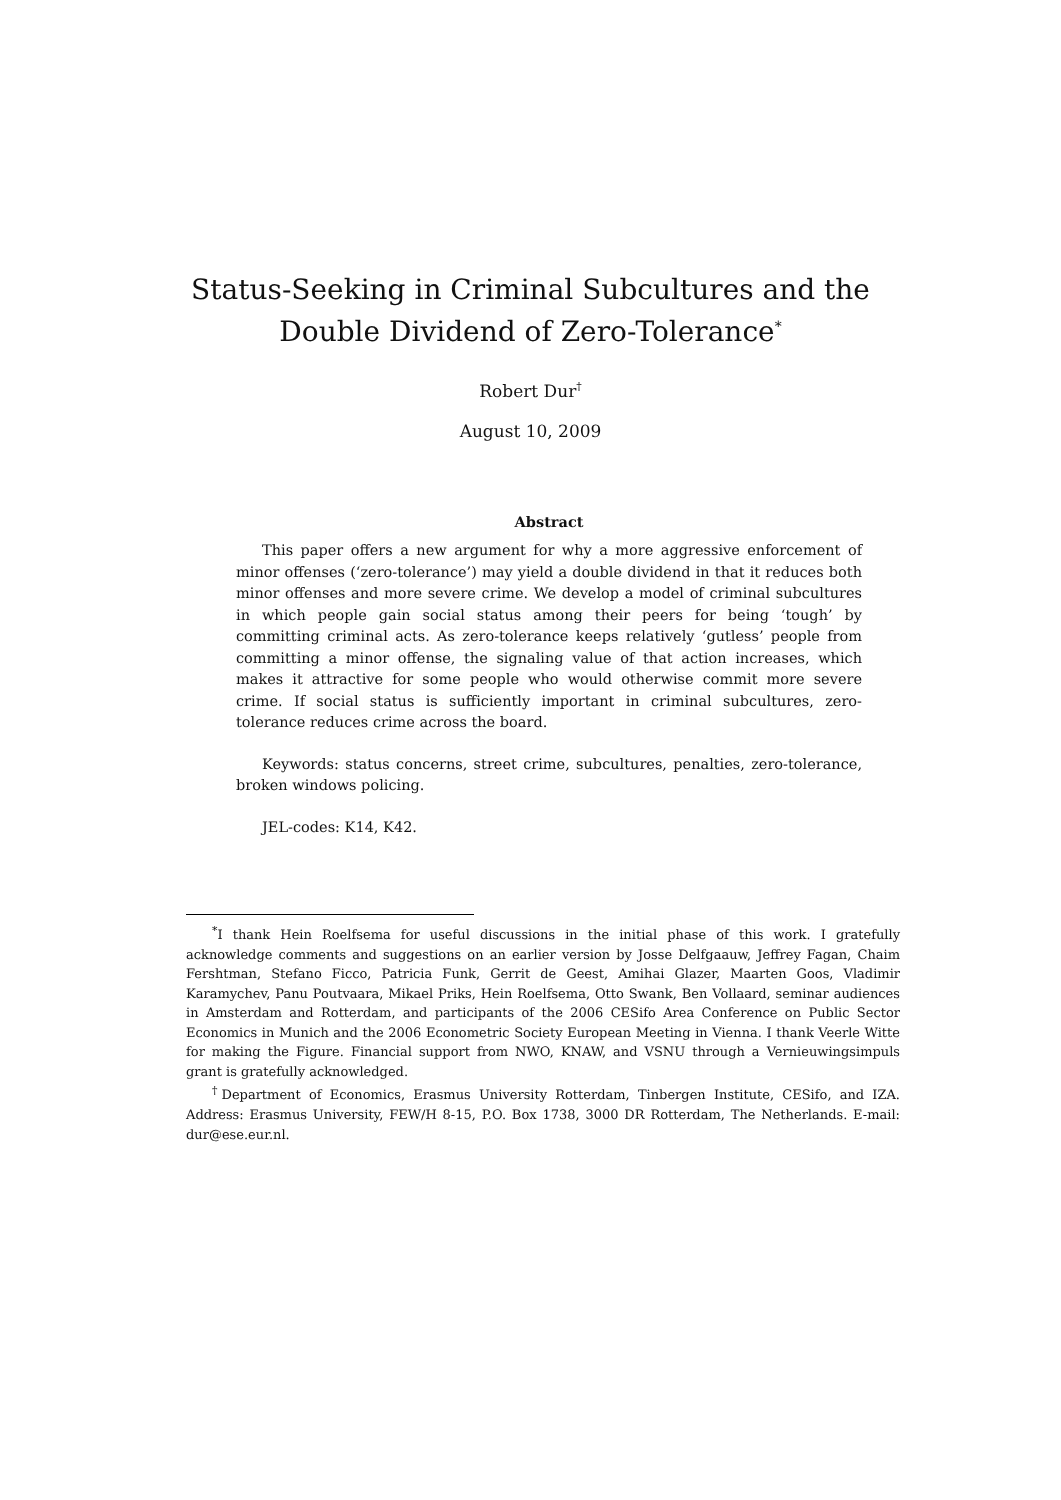Status-Seeking in Criminal Subcultures and the Double Dividend of Zero-Tolerance<sup>*</sup>
Robert Dur<sup>†</sup>
August 10, 2009
Abstract
This paper offers a new argument for why a more aggressive enforcement of minor offenses (‘zero-tolerance’) may yield a double dividend in that it reduces both minor offenses and more severe crime. We develop a model of criminal subcultures in which people gain social status among their peers for being ‘tough’ by committing criminal acts. As zero-tolerance keeps relatively ‘gutless’ people from committing a minor offense, the signaling value of that action increases, which makes it attractive for some people who would otherwise commit more severe crime. If social status is sufficiently important in criminal subcultures, zero-tolerance reduces crime across the board.
Keywords: status concerns, street crime, subcultures, penalties, zero-tolerance, broken windows policing.
JEL-codes: K14, K42.
<sup>*</sup> I thank Hein Roelfsema for useful discussions in the initial phase of this work. I gratefully acknowledge comments and suggestions on an earlier version by Josse Delfgaauw, Jeffrey Fagan, Chaim Fershtman, Stefano Ficco, Patricia Funk, Gerrit de Geest, Amihai Glazer, Maarten Goos, Vladimir Karamychev, Panu Poutvaara, Mikael Priks, Hein Roelfsema, Otto Swank, Ben Vollaard, seminar audiences in Amsterdam and Rotterdam, and participants of the 2006 CESifo Area Conference on Public Sector Economics in Munich and the 2006 Econometric Society European Meeting in Vienna. I thank Veerle Witte for making the Figure. Financial support from NWO, KNAW, and VSNU through a Vernieuwingsimpuls grant is gratefully acknowledged.
<sup>†</sup> Department of Economics, Erasmus University Rotterdam, Tinbergen Institute, CESifo, and IZA. Address: Erasmus University, FEW/H 8-15, P.O. Box 1738, 3000 DR Rotterdam, The Netherlands. E-mail: dur@ese.eur.nl.